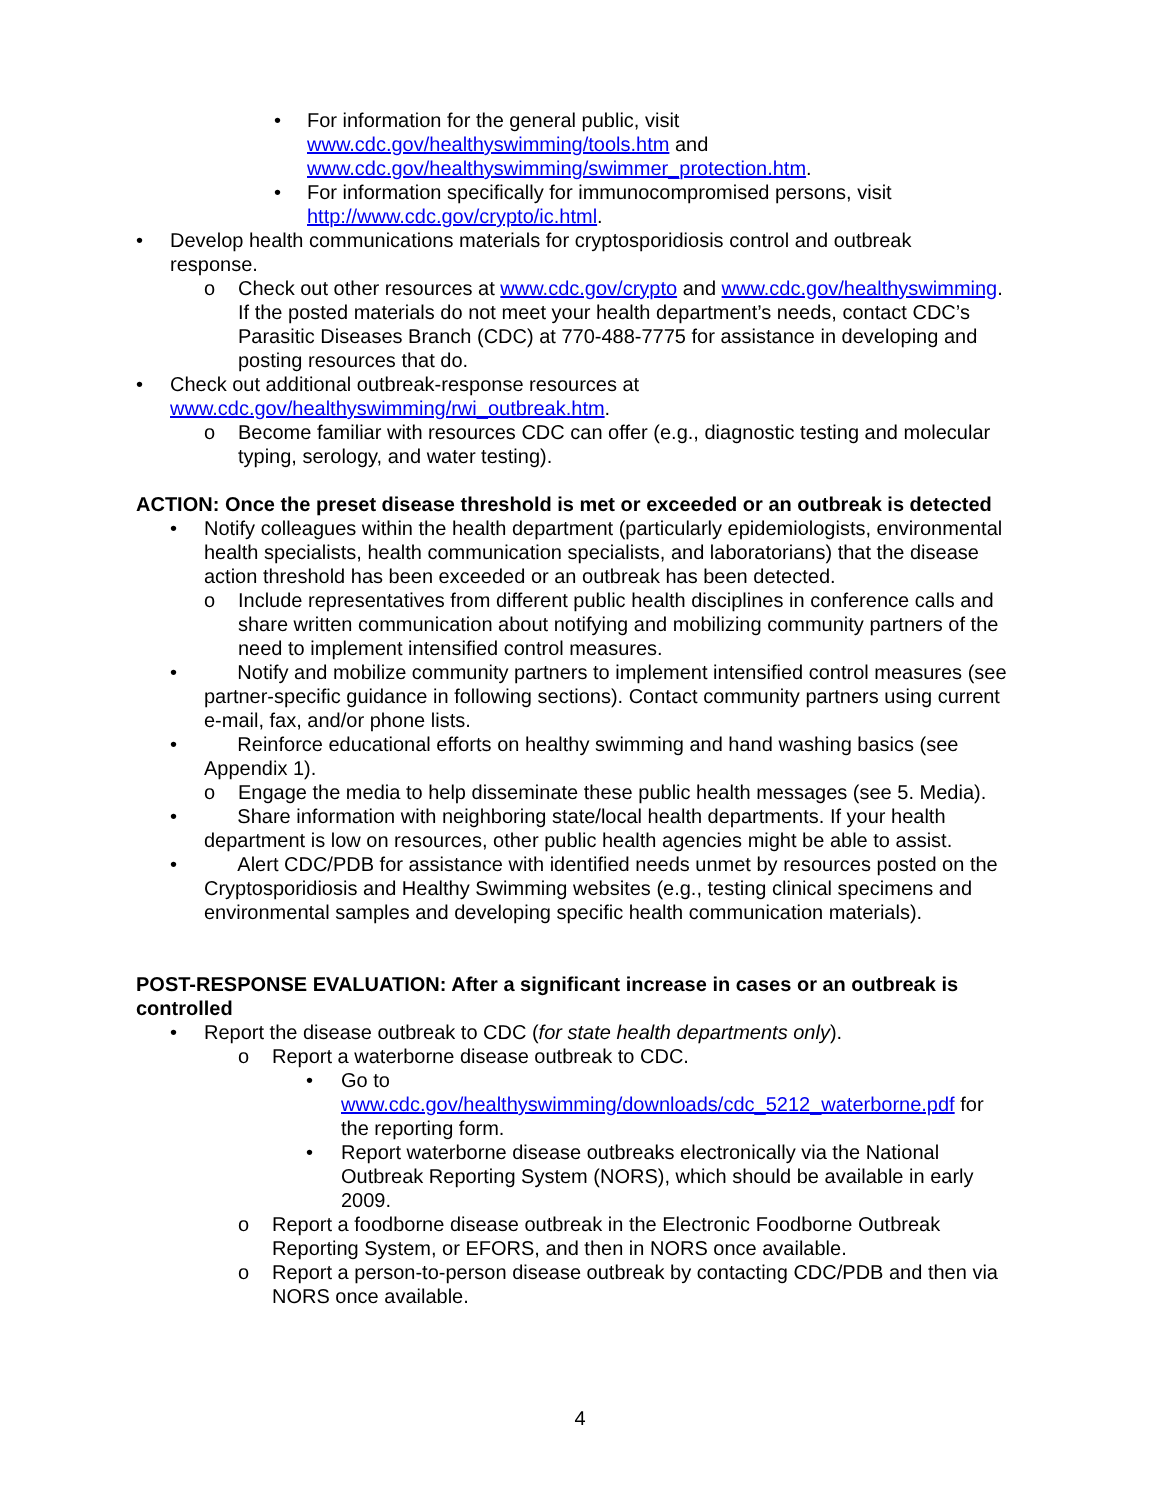• For information for the general public, visit www.cdc.gov/healthyswimming/tools.htm and www.cdc.gov/healthyswimming/swimmer_protection.htm.
• For information specifically for immunocompromised persons, visit http://www.cdc.gov/crypto/ic.html.
• Develop health communications materials for cryptosporidiosis control and outbreak response.
o Check out other resources at www.cdc.gov/crypto and www.cdc.gov/healthyswimming. If the posted materials do not meet your health department’s needs, contact CDC’s Parasitic Diseases Branch (CDC) at 770-488-7775 for assistance in developing and posting resources that do.
• Check out additional outbreak-response resources at
www.cdc.gov/healthyswimming/rwi_outbreak.htm.
o Become familiar with resources CDC can offer (e.g., diagnostic testing and molecular typing, serology, and water testing).
ACTION: Once the preset disease threshold is met or exceeded or an outbreak is detected
• Notify colleagues within the health department (particularly epidemiologists, environmental health specialists, health communication specialists, and laboratorians) that the disease action threshold has been exceeded or an outbreak has been detected.
o Include representatives from different public health disciplines in conference calls and share written communication about notifying and mobilizing community partners of the need to implement intensified control measures.
• Notify and mobilize community partners to implement intensified control measures (see partner-specific guidance in following sections). Contact community partners using current e-mail, fax, and/or phone lists.
• Reinforce educational efforts on healthy swimming and hand washing basics (see Appendix 1).
o Engage the media to help disseminate these public health messages (see 5. Media).
• Share information with neighboring state/local health departments. If your health department is low on resources, other public health agencies might be able to assist.
• Alert CDC/PDB for assistance with identified needs unmet by resources posted on the Cryptosporidiosis and Healthy Swimming websites (e.g., testing clinical specimens and environmental samples and developing specific health communication materials).
POST-RESPONSE EVALUATION: After a significant increase in cases or an outbreak is controlled
• Report the disease outbreak to CDC (for state health departments only).
o Report a waterborne disease outbreak to CDC.
• Go to
www.cdc.gov/healthyswimming/downloads/cdc_5212_waterborne.pdf for the reporting form.
• Report waterborne disease outbreaks electronically via the National Outbreak Reporting System (NORS), which should be available in early 2009.
o Report a foodborne disease outbreak in the Electronic Foodborne Outbreak Reporting System, or EFORS, and then in NORS once available.
o Report a person-to-person disease outbreak by contacting CDC/PDB and then via NORS once available.
4